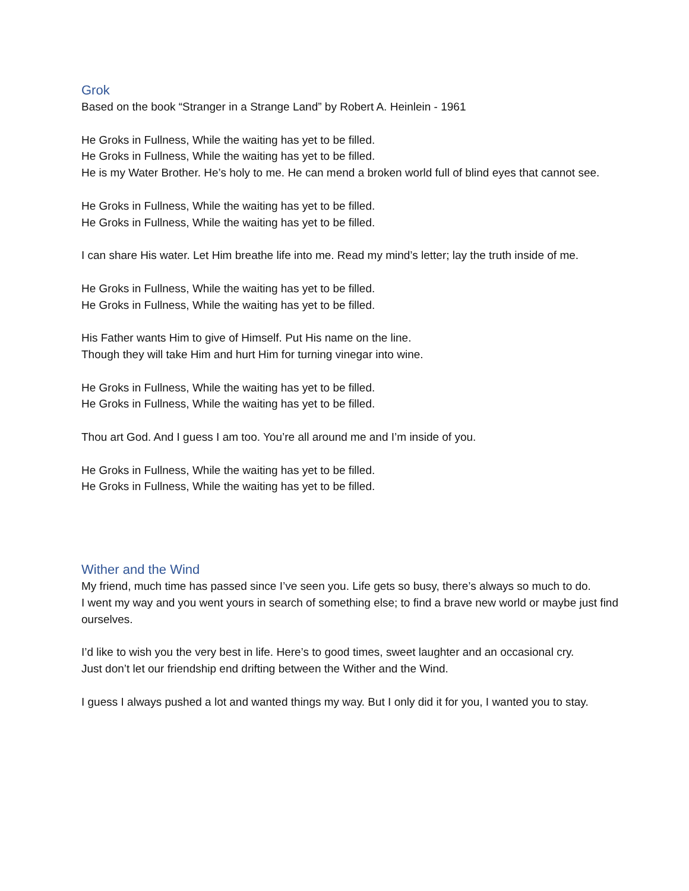Grok
Based on the book “Stranger in a Strange Land” by Robert A. Heinlein - 1961
He Groks in Fullness, While the waiting has yet to be filled.
He Groks in Fullness, While the waiting has yet to be filled.
He is my Water Brother. He’s holy to me. He can mend a broken world full of blind eyes that cannot see.
He Groks in Fullness, While the waiting has yet to be filled.
He Groks in Fullness, While the waiting has yet to be filled.
I can share His water. Let Him breathe life into me. Read my mind’s letter; lay the truth inside of me.
He Groks in Fullness, While the waiting has yet to be filled.
He Groks in Fullness, While the waiting has yet to be filled.
His Father wants Him to give of Himself. Put His name on the line.
Though they will take Him and hurt Him for turning vinegar into wine.
He Groks in Fullness, While the waiting has yet to be filled.
He Groks in Fullness, While the waiting has yet to be filled.
Thou art God. And I guess I am too. You’re all around me and I’m inside of you.
He Groks in Fullness, While the waiting has yet to be filled.
He Groks in Fullness, While the waiting has yet to be filled.
Wither and the Wind
My friend, much time has passed since I’ve seen you. Life gets so busy, there’s always so much to do.
I went my way and you went yours in search of something else; to find a brave new world or maybe just find ourselves.
I’d like to wish you the very best in life. Here’s to good times, sweet laughter and an occasional cry.
Just don’t let our friendship end drifting between the Wither and the Wind.
I guess I always pushed a lot and wanted things my way. But I only did it for you, I wanted you to stay.